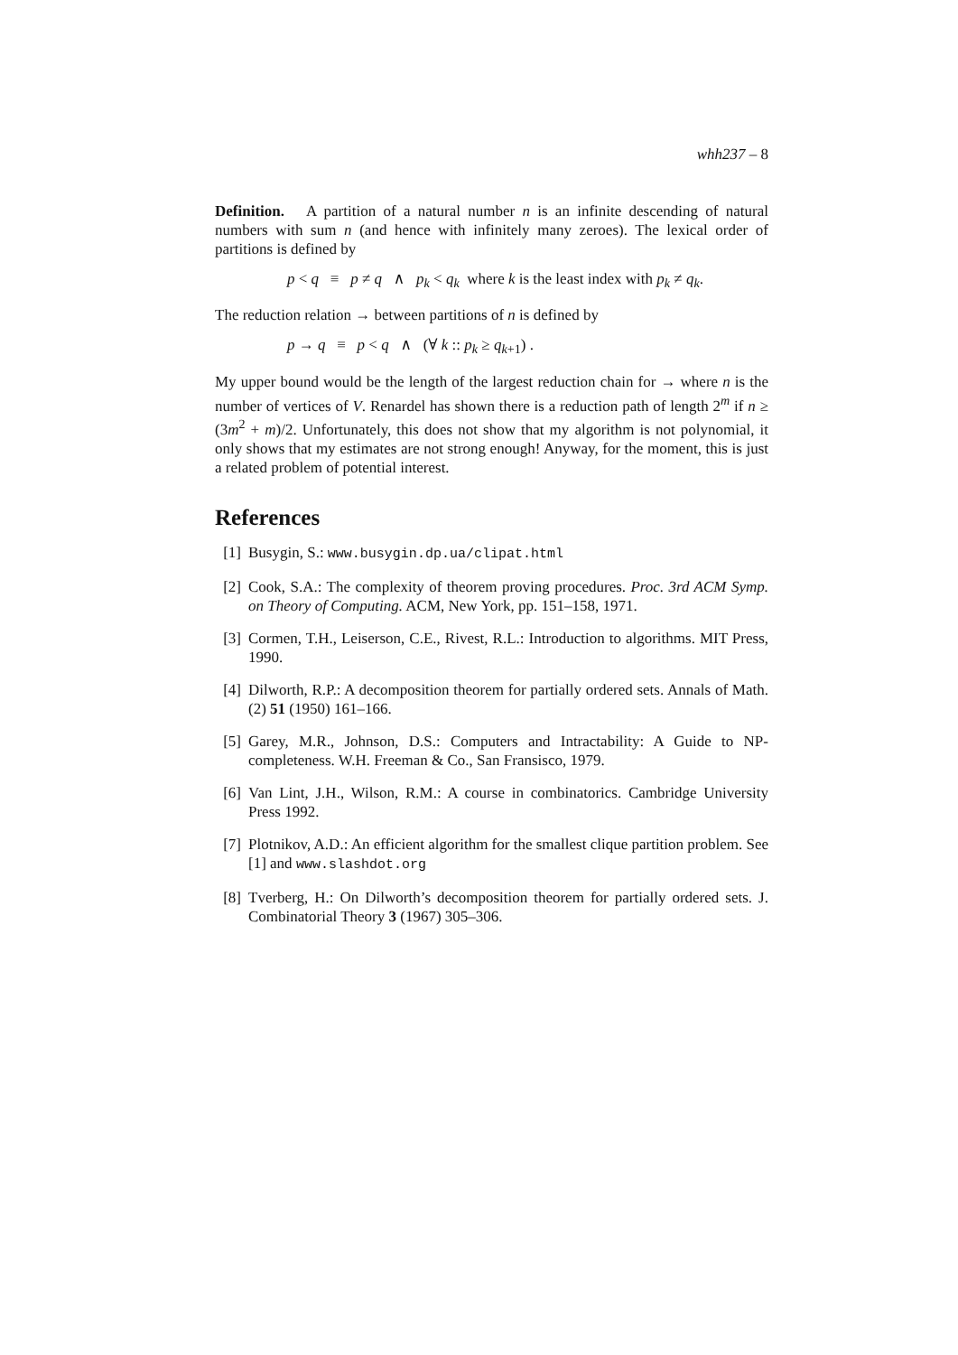whh237 – 8
Definition. A partition of a natural number n is an infinite descending of natural numbers with sum n (and hence with infinitely many zeroes). The lexical order of partitions is defined by
p < q ≡ p ≠ q ∧ p<sub>k</sub> < q<sub>k</sub> where k is the least index with p<sub>k</sub> ≠ q<sub>k</sub>.
The reduction relation → between partitions of n is defined by
p → q ≡ p < q ∧ (∀ k :: p<sub>k</sub> ≥ q<sub>k+1</sub>) .
My upper bound would be the length of the largest reduction chain for → where n is the number of vertices of V. Renardel has shown there is a reduction path of length 2<sup>m</sup> if n ≥ (3m<sup>2</sup> + m)/2. Unfortunately, this does not show that my algorithm is not polynomial, it only shows that my estimates are not strong enough! Anyway, for the moment, this is just a related problem of potential interest.
References
[1] Busygin, S.: www.busygin.dp.ua/clipat.html
[2] Cook, S.A.: The complexity of theorem proving procedures. Proc. 3rd ACM Symp. on Theory of Computing. ACM, New York, pp. 151–158, 1971.
[3] Cormen, T.H., Leiserson, C.E., Rivest, R.L.: Introduction to algorithms. MIT Press, 1990.
[4] Dilworth, R.P.: A decomposition theorem for partially ordered sets. Annals of Math. (2) 51 (1950) 161–166.
[5] Garey, M.R., Johnson, D.S.: Computers and Intractability: A Guide to NP-completeness. W.H. Freeman & Co., San Fransisco, 1979.
[6] Van Lint, J.H., Wilson, R.M.: A course in combinatorics. Cambridge University Press 1992.
[7] Plotnikov, A.D.: An efficient algorithm for the smallest clique partition problem. See [1] and www.slashdot.org
[8] Tverberg, H.: On Dilworth’s decomposition theorem for partially ordered sets. J. Combinatorial Theory 3 (1967) 305–306.